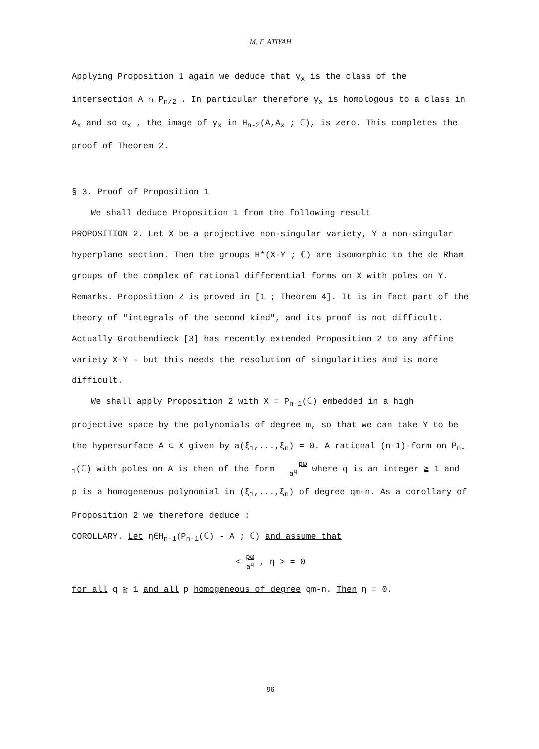M. F. ATIYAH
Applying Proposition 1 again we deduce that γ<sub>x</sub> is the class of the intersection A ∩ P<sub>n/2</sub> . In particular therefore γ<sub>x</sub> is homologous to a class in A<sub>x</sub> and so α<sub>x</sub> , the image of γ<sub>x</sub> in H<sub>n-2</sub>(A,A<sub>x</sub> ; ℂ), is zero. This completes the proof of Theorem 2.
§ 3. Proof of Proposition 1
We shall deduce Proposition 1 from the following result
PROPOSITION 2. Let X be a projective non-singular variety, Y a non-singular hyperplane section. Then the groups H*(X-Y ; ℂ) are isomorphic to the de Rham groups of the complex of rational differential forms on X with poles on Y.
Remarks. Proposition 2 is proved in [1 ; Theorem 4]. It is in fact part of the theory of "integrals of the second kind", and its proof is not difficult. Actually Grothendieck [3] has recently extended Proposition 2 to any affine variety X-Y - but this needs the resolution of singularities and is more difficult.
We shall apply Proposition 2 with X = P<sub>n-1</sub>(ℂ) embedded in a high projective space by the polynomials of degree m, so that we can take Y to be the hypersurface A ⊂ X given by a(ξ<sub>1</sub>,...,ξ<sub>n</sub>) = 0. A rational (n-1)-form on P<sub>n-1</sub>(ℂ) with poles on A is then of the form pω a<sup>q</sup> where q is an integer ≧ 1 and p is a homogeneous polynomial in (ξ<sub>1</sub>,...,ξ<sub>n</sub>) of degree qm-n. As a corollary of Proposition 2 we therefore deduce :
COROLLARY. Let η∈H<sub>n-1</sub>(P<sub>n-1</sub>(ℂ) - A ; ℂ) and assume that
< pω a<sup>q</sup> , η > = 0
for all q ≧ 1 and all p homogeneous of degree qm-n. Then η = 0.
96